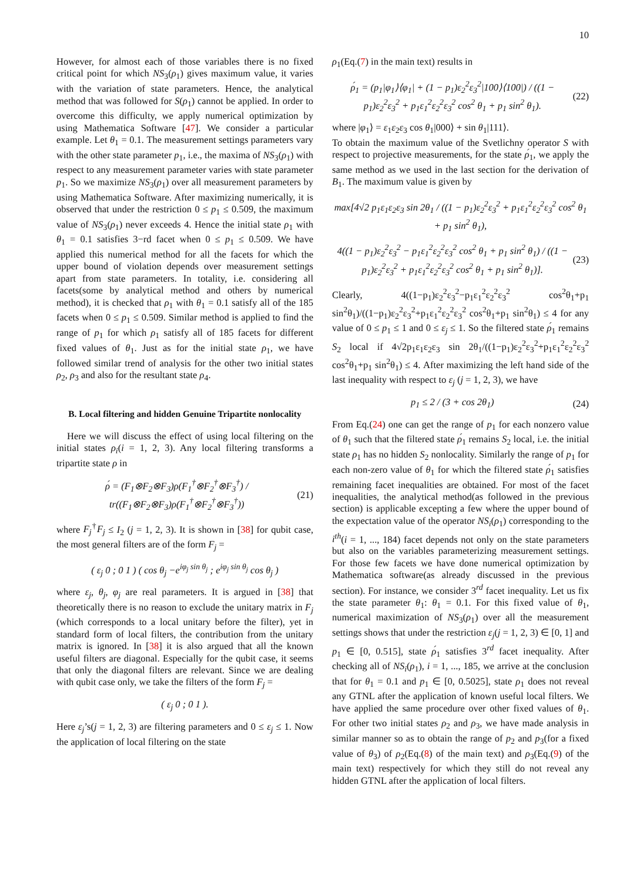10
However, for almost each of those variables there is no fixed critical point for which NS<sub>3</sub>(ρ<sub>1</sub>) gives maximum value, it varies with the variation of state parameters. Hence, the analytical method that was followed for S(ρ<sub>1</sub>) cannot be applied. In order to overcome this difficulty, we apply numerical optimization by using Mathematica Software [47]. We consider a particular example. Let θ<sub>1</sub> = 0.1. The measurement settings parameters vary with the other state parameter p<sub>1</sub>, i.e., the maxima of NS<sub>3</sub>(ρ<sub>1</sub>) with respect to any measurement parameter varies with state parameter p<sub>1</sub>. So we maximize NS<sub>3</sub>(ρ<sub>1</sub>) over all measurement parameters by using Mathematica Software. After maximizing numerically, it is observed that under the restriction 0 ≤ p<sub>1</sub> ≤ 0.509, the maximum value of NS<sub>3</sub>(ρ<sub>1</sub>) never exceeds 4. Hence the initial state ρ<sub>1</sub> with θ<sub>1</sub> = 0.1 satisfies 3−rd facet when 0 ≤ p<sub>1</sub> ≤ 0.509. We have applied this numerical method for all the facets for which the upper bound of violation depends over measurement settings apart from state parameters. In totality, i.e. considering all facets(some by analytical method and others by numerical method), it is checked that ρ<sub>1</sub> with θ<sub>1</sub> = 0.1 satisfy all of the 185 facets when 0 ≤ p<sub>1</sub> ≤ 0.509. Similar method is applied to find the range of p<sub>1</sub> for which ρ<sub>1</sub> satisfy all of 185 facets for different fixed values of θ<sub>1</sub>. Just as for the initial state ρ<sub>1</sub>, we have followed similar trend of analysis for the other two initial states ρ<sub>2</sub>, ρ<sub>3</sub> and also for the resultant state ρ<sub>4</sub>.
B. Local filtering and hidden Genuine Tripartite nonlocality
Here we will discuss the effect of using local filtering on the initial states ρ<sub>i</sub>(i = 1, 2, 3). Any local filtering transforms a tripartite state ρ in
ρ́ = (F<sub>1</sub>⊗F<sub>2</sub>⊗F<sub>3</sub>)ρ(F<sub>1</sub><sup>†</sup>⊗F<sub>2</sub><sup>†</sup>⊗F<sub>3</sub><sup>†</sup>) / tr((F<sub>1</sub>⊗F<sub>2</sub>⊗F<sub>3</sub>)ρ(F<sub>1</sub><sup>†</sup>⊗F<sub>2</sub><sup>†</sup>⊗F<sub>3</sub><sup>†</sup>)) (21)
where F<sub>j</sub><sup>†</sup>F<sub>j</sub> ≤ I<sub>2</sub> (j = 1, 2, 3). It is shown in [38] for qubit case, the most general filters are of the form F<sub>j</sub> =
( ε<sub>j</sub> 0 ; 0 1 ) ( cos θ<sub>j</sub> −e<sup>iφ<sub>j</sub> sin θ<sub>j</sub></sup> ; e<sup>iφ<sub>j</sub> sin θ<sub>j</sub></sup> cos θ<sub>j</sub> )
where ε<sub>j</sub>, θ<sub>j</sub>, φ<sub>j</sub> are real parameters. It is argued in [38] that theoretically there is no reason to exclude the unitary matrix in F<sub>j</sub> (which corresponds to a local unitary before the filter), yet in standard form of local filters, the contribution from the unitary matrix is ignored. In [38] it is also argued that all the known useful filters are diagonal. Especially for the qubit case, it seems that only the diagonal filters are relevant. Since we are dealing with qubit case only, we take the filters of the form F<sub>j</sub> =
( ε<sub>j</sub> 0 ; 0 1 ).
Here ε<sub>j</sub>’s(j = 1, 2, 3) are filtering parameters and 0 ≤ ε<sub>j</sub> ≤ 1. Now the application of local filtering on the state
ρ<sub>1</sub>(Eq.(7) in the main text) results in
ρ́<sub>1</sub> = (p<sub>1</sub>|φ<sub>1</sub>⟩⟨φ<sub>1</sub>| + (1 − p<sub>1</sub>)ε<sub>2</sub><sup>2</sup>ε<sub>3</sub><sup>2</sup>|100⟩⟨100|) / ((1 − p<sub>1</sub>)ε<sub>2</sub><sup>2</sup>ε<sub>3</sub><sup>2</sup> + p<sub>1</sub>ε<sub>1</sub><sup>2</sup>ε<sub>2</sub><sup>2</sup>ε<sub>3</sub><sup>2</sup> cos<sup>2</sup> θ<sub>1</sub> + p<sub>1</sub> sin<sup>2</sup> θ<sub>1</sub>). (22)
where |φ<sub>1</sub>⟩ = ε<sub>1</sub>ε<sub>2</sub>ε<sub>3</sub> cos θ<sub>1</sub>|000⟩ + sin θ<sub>1</sub>|111⟩.
To obtain the maximum value of the Svetlichny operator S with respect to projective measurements, for the state ρ́<sub>1</sub>, we apply the same method as we used in the last section for the derivation of B<sub>1</sub>. The maximum value is given by
max[4√2 p<sub>1</sub>ε<sub>1</sub>ε<sub>2</sub>ε<sub>3</sub> sin 2θ<sub>1</sub> / ((1 − p<sub>1</sub>)ε<sub>2</sub><sup>2</sup>ε<sub>3</sub><sup>2</sup> + p<sub>1</sub>ε<sub>1</sub><sup>2</sup>ε<sub>2</sub><sup>2</sup>ε<sub>3</sub><sup>2</sup> cos<sup>2</sup> θ<sub>1</sub> + p<sub>1</sub> sin<sup>2</sup> θ<sub>1</sub>),
4((1 − p<sub>1</sub>)ε<sub>2</sub><sup>2</sup>ε<sub>3</sub><sup>2</sup> − p<sub>1</sub>ε<sub>1</sub><sup>2</sup>ε<sub>2</sub><sup>2</sup>ε<sub>3</sub><sup>2</sup> cos<sup>2</sup> θ<sub>1</sub> + p<sub>1</sub> sin<sup>2</sup> θ<sub>1</sub>) / ((1 − p<sub>1</sub>)ε<sub>2</sub><sup>2</sup>ε<sub>3</sub><sup>2</sup> + p<sub>1</sub>ε<sub>1</sub><sup>2</sup>ε<sub>2</sub><sup>2</sup>ε<sub>3</sub><sup>2</sup> cos<sup>2</sup> θ<sub>1</sub> + p<sub>1</sub> sin<sup>2</sup> θ<sub>1</sub>)]. (23)
Clearly, 4((1−p<sub>1</sub>)ε<sub>2</sub><sup>2</sup>ε<sub>3</sub><sup>2</sup>−p<sub>1</sub>ε<sub>1</sub><sup>2</sup>ε<sub>2</sub><sup>2</sup>ε<sub>3</sub><sup>2</sup> cos<sup>2</sup>θ<sub>1</sub>+p<sub>1</sub> sin<sup>2</sup>θ<sub>1</sub>)/((1−p<sub>1</sub>)ε<sub>2</sub><sup>2</sup>ε<sub>3</sub><sup>2</sup>+p<sub>1</sub>ε<sub>1</sub><sup>2</sup>ε<sub>2</sub><sup>2</sup>ε<sub>3</sub><sup>2</sup> cos<sup>2</sup>θ<sub>1</sub>+p<sub>1</sub> sin<sup>2</sup>θ<sub>1</sub>) ≤ 4 for any value of 0 ≤ p<sub>1</sub> ≤ 1 and 0 ≤ ε<sub>j</sub> ≤ 1. So the filtered state ρ́<sub>1</sub> remains S<sub>2</sub> local if 4√2p<sub>1</sub>ε<sub>1</sub>ε<sub>2</sub>ε<sub>3</sub> sin 2θ<sub>1</sub>/((1−p<sub>1</sub>)ε<sub>2</sub><sup>2</sup>ε<sub>3</sub><sup>2</sup>+p<sub>1</sub>ε<sub>1</sub><sup>2</sup>ε<sub>2</sub><sup>2</sup>ε<sub>3</sub><sup>2</sup> cos<sup>2</sup>θ<sub>1</sub>+p<sub>1</sub> sin<sup>2</sup>θ<sub>1</sub>) ≤ 4. After maximizing the left hand side of the last inequality with respect to ε<sub>j</sub> (j = 1, 2, 3), we have
p<sub>1</sub> ≤ 2 / (3 + cos 2θ<sub>1</sub>) (24)
From Eq.(24) one can get the range of p<sub>1</sub> for each nonzero value of θ<sub>1</sub> such that the filtered state ρ́<sub>1</sub> remains S<sub>2</sub> local, i.e. the initial state ρ<sub>1</sub> has no hidden S<sub>2</sub> nonlocality. Similarly the range of p<sub>1</sub> for each non-zero value of θ<sub>1</sub> for which the filtered state ρ́<sub>1</sub> satisfies remaining facet inequalities are obtained. For most of the facet inequalities, the analytical method(as followed in the previous section) is applicable excepting a few where the upper bound of the expectation value of the operator NS<sub>i</sub>(ρ<sub>1</sub>) corresponding to the i<sup>th</sup>(i = 1, ..., 184) facet depends not only on the state parameters but also on the variables parameterizing measurement settings. For those few facets we have done numerical optimization by Mathematica software(as already discussed in the previous section). For instance, we consider 3<sup>rd</sup> facet inequality. Let us fix the state parameter θ<sub>1</sub>: θ<sub>1</sub> = 0.1. For this fixed value of θ<sub>1</sub>, numerical maximization of NS<sub>3</sub>(ρ<sub>1</sub>) over all the measurement settings shows that under the restriction ε<sub>j</sub>(j = 1, 2, 3) ∈ [0, 1] and p<sub>1</sub> ∈ [0, 0.515], state ρ́<sub>1</sub> satisfies 3<sup>rd</sup> facet inequality. After checking all of NS<sub>i</sub>(ρ<sub>1</sub>), i = 1, ..., 185, we arrive at the conclusion that for θ<sub>1</sub> = 0.1 and p<sub>1</sub> ∈ [0, 0.5025], state ρ<sub>1</sub> does not reveal any GTNL after the application of known useful local filters. We have applied the same procedure over other fixed values of θ<sub>1</sub>. For other two initial states ρ<sub>2</sub> and ρ<sub>3</sub>, we have made analysis in similar manner so as to obtain the range of p<sub>2</sub> and p<sub>3</sub>(for a fixed value of θ<sub>3</sub>) of ρ<sub>2</sub>(Eq.(8) of the main text) and ρ<sub>3</sub>(Eq.(9) of the main text) respectively for which they still do not reveal any hidden GTNL after the application of local filters.